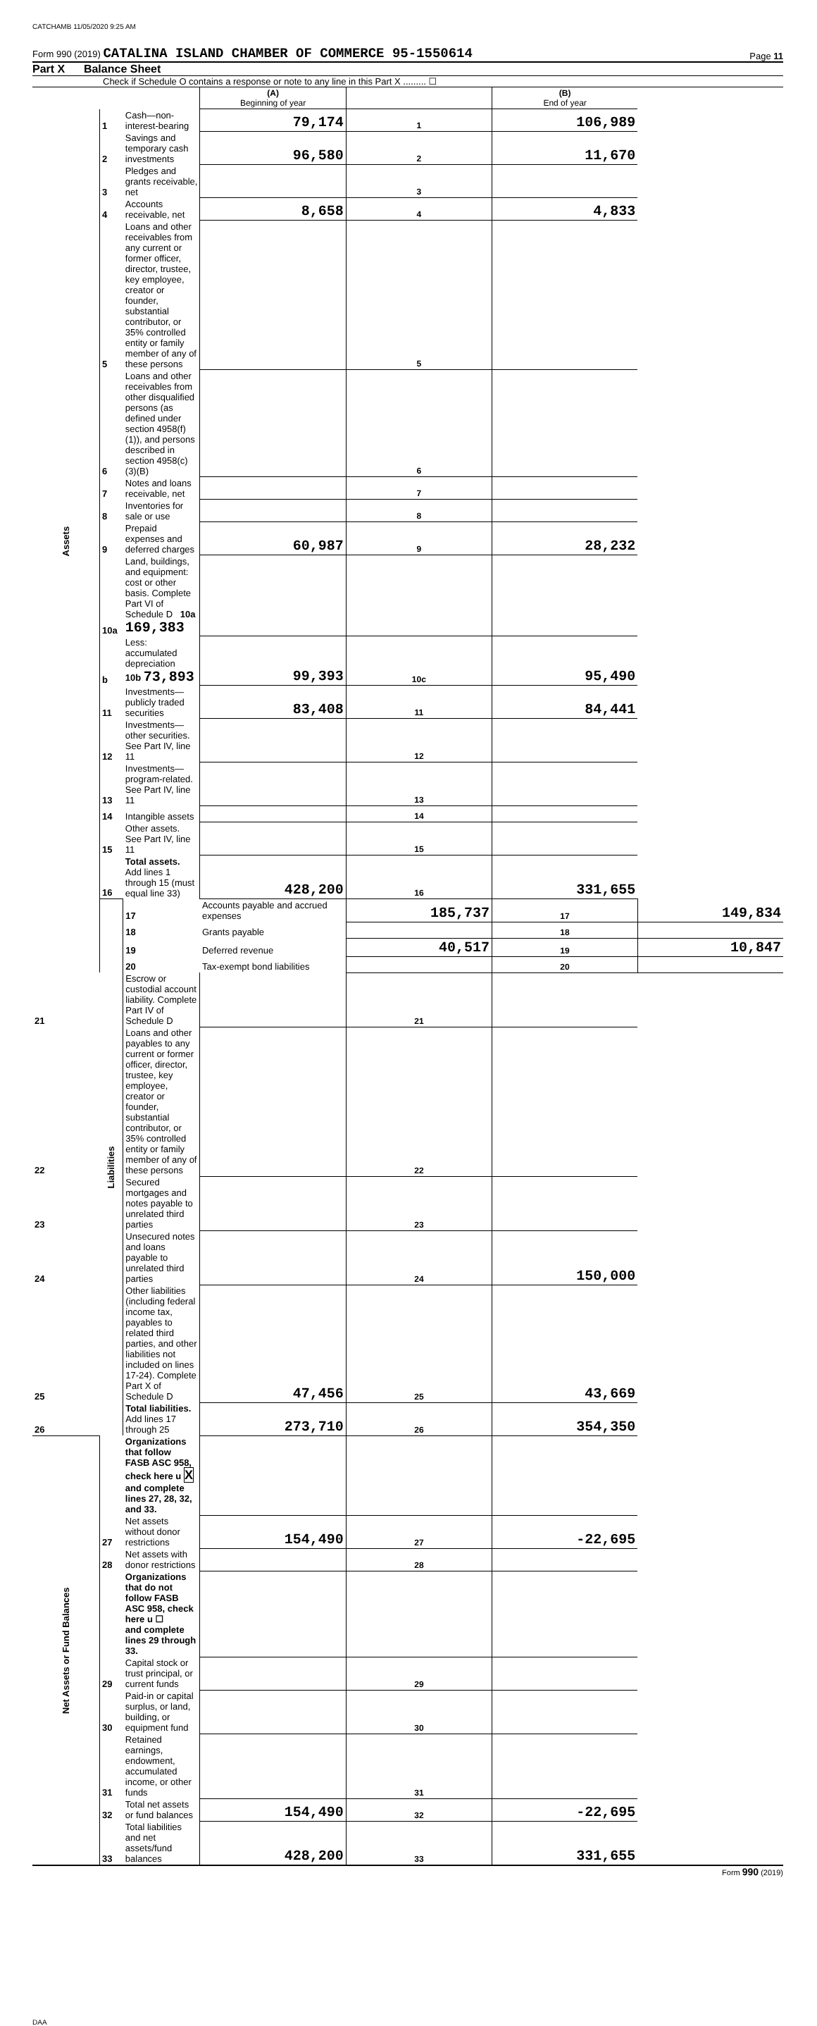CATCHAMB 11/05/2020 9:25 AM
Form 990 (2019) CATALINA ISLAND CHAMBER OF COMMERCE 95-1550614 Page 11
Part X Balance Sheet
Check if Schedule O contains a response or note to any line in this Part X ......... ☐
| | | | (A) Beginning of year | | (B) End of year | |
| Assets | 1 | Cash—non-interest-bearing | 79,174 | 1 | 106,989 | |
| | 2 | Savings and temporary cash investments | 96,580 | 2 | 11,670 | |
| | 3 | Pledges and grants receivable, net | | 3 | | |
| | 4 | Accounts receivable, net | 8,658 | 4 | 4,833 | |
| | 5 | Loans and other receivables from any current or former officer, director, trustee, key employee, creator or founder, substantial contributor, or 35% controlled entity or family member of any of these persons | | 5 | | |
| | 6 | Loans and other receivables from other disqualified persons (as defined under section 4958(f)(1)), and persons described in section 4958(c)(3)(B) | | 6 | | |
| | 7 | Notes and loans receivable, net | | 7 | | |
| | 8 | Inventories for sale or use | | 8 | | |
| | 9 | Prepaid expenses and deferred charges | 60,987 | 9 | 28,232 | |
| | 10a | Land, buildings, and equipment: cost or other basis. Complete Part VI of Schedule D 10a 169,383 | | | | |
| | b | Less: accumulated depreciation 10b 73,893 | 99,393 | 10c | 95,490 | |
| | 11 | Investments—publicly traded securities | 83,408 | 11 | 84,441 | |
| | 12 | Investments—other securities. See Part IV, line 11 | | 12 | | |
| | 13 | Investments—program-related. See Part IV, line 11 | | 13 | | |
| | 14 | Intangible assets | | 14 | | |
| | 15 | Other assets. See Part IV, line 11 | | 15 | | |
| | 16 | Total assets. Add lines 1 through 15 (must equal line 33) | 428,200 | 16 | 331,655 | |
| | Liabilities | 17 | Accounts payable and accrued expenses | 185,737 | 17 | 149,834 |
| | | 18 | Grants payable | | 18 | |
| | | 19 | Deferred revenue | 40,517 | 19 | 10,847 |
| | | 20 | Tax-exempt bond liabilities | | 20 | |
| 21 | | Escrow or custodial account liability. Complete Part IV of Schedule D | | 21 | | |
| 22 | | Loans and other payables to any current or former officer, director, trustee, key employee, creator or founder, substantial contributor, or 35% controlled entity or family member of any of these persons | | 22 | | |
| 23 | | Secured mortgages and notes payable to unrelated third parties | | 23 | | |
| 24 | | Unsecured notes and loans payable to unrelated third parties | | 24 | 150,000 | |
| 25 | | Other liabilities (including federal income tax, payables to related third parties, and other liabilities not included on lines 17-24). Complete Part X of Schedule D | 47,456 | 25 | 43,669 | |
| 26 | | Total liabilities. Add lines 17 through 25 | 273,710 | 26 | 354,350 | |
| Net Assets or Fund Balances | | Organizations that follow FASB ASC 958, check here u X and complete lines 27, 28, 32, and 33. | | | | |
| | 27 | Net assets without donor restrictions | 154,490 | 27 | -22,695 | |
| | 28 | Net assets with donor restrictions | | 28 | | |
| | | Organizations that do not follow FASB ASC 958, check here u ☐ and complete lines 29 through 33. | | | | |
| | 29 | Capital stock or trust principal, or current funds | | 29 | | |
| | 30 | Paid-in or capital surplus, or land, building, or equipment fund | | 30 | | |
| | 31 | Retained earnings, endowment, accumulated income, or other funds | | 31 | | |
| | 32 | Total net assets or fund balances | 154,490 | 32 | -22,695 | |
| | 33 | Total liabilities and net assets/fund balances | 428,200 | 33 | 331,655 | |
Form 990 (2019)
DAA